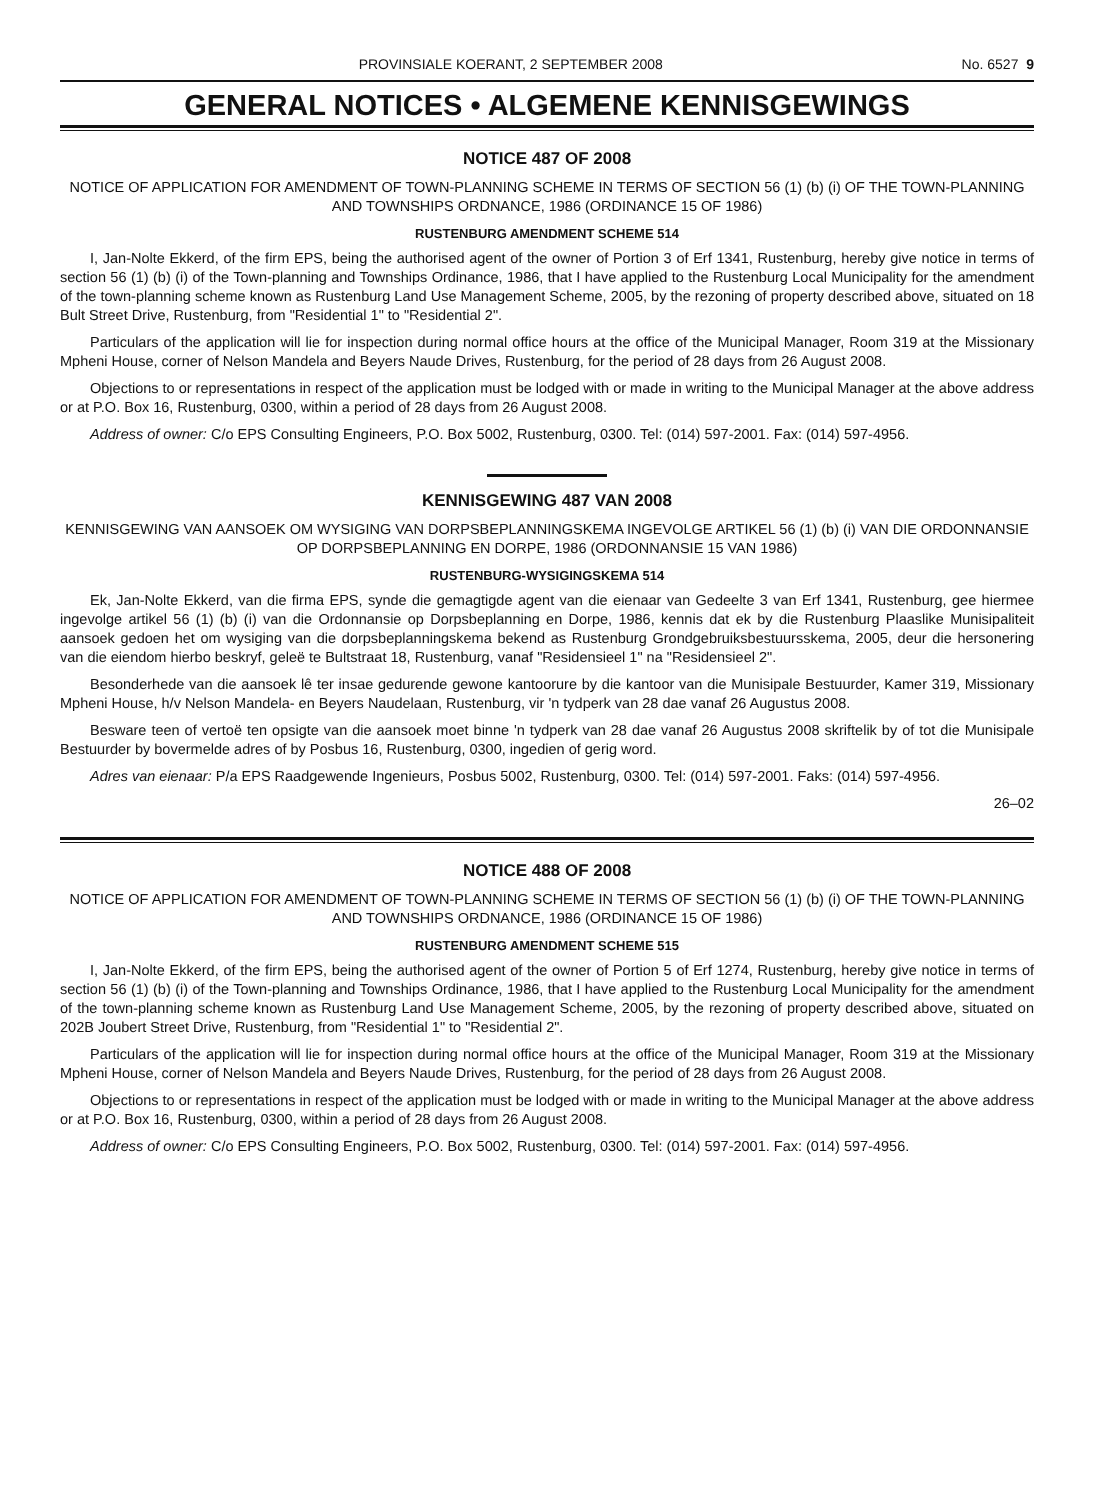PROVINSIALE KOERANT, 2 SEPTEMBER 2008 No. 6527 9
GENERAL NOTICES • ALGEMENE KENNISGEWINGS
NOTICE 487 OF 2008
NOTICE OF APPLICATION FOR AMENDMENT OF TOWN-PLANNING SCHEME IN TERMS OF SECTION 56 (1) (b) (i) OF THE TOWN-PLANNING AND TOWNSHIPS ORDNANCE, 1986 (ORDINANCE 15 OF 1986)
RUSTENBURG AMENDMENT SCHEME 514
I, Jan-Nolte Ekkerd, of the firm EPS, being the authorised agent of the owner of Portion 3 of Erf 1341, Rustenburg, hereby give notice in terms of section 56 (1) (b) (i) of the Town-planning and Townships Ordinance, 1986, that I have applied to the Rustenburg Local Municipality for the amendment of the town-planning scheme known as Rustenburg Land Use Management Scheme, 2005, by the rezoning of property described above, situated on 18 Bult Street Drive, Rustenburg, from "Residential 1" to "Residential 2".
Particulars of the application will lie for inspection during normal office hours at the office of the Municipal Manager, Room 319 at the Missionary Mpheni House, corner of Nelson Mandela and Beyers Naude Drives, Rustenburg, for the period of 28 days from 26 August 2008.
Objections to or representations in respect of the application must be lodged with or made in writing to the Municipal Manager at the above address or at P.O. Box 16, Rustenburg, 0300, within a period of 28 days from 26 August 2008.
Address of owner: C/o EPS Consulting Engineers, P.O. Box 5002, Rustenburg, 0300. Tel: (014) 597-2001. Fax: (014) 597-4956.
KENNISGEWING 487 VAN 2008
KENNISGEWING VAN AANSOEK OM WYSIGING VAN DORPSBEPLANNINGSKEMA INGEVOLGE ARTIKEL 56 (1) (b) (i) VAN DIE ORDONNANSIE OP DORPSBEPLANNING EN DORPE, 1986 (ORDONNANSIE 15 VAN 1986)
RUSTENBURG-WYSIGINGSKEMA 514
Ek, Jan-Nolte Ekkerd, van die firma EPS, synde die gemagtigde agent van die eienaar van Gedeelte 3 van Erf 1341, Rustenburg, gee hiermee ingevolge artikel 56 (1) (b) (i) van die Ordonnansie op Dorpsbeplanning en Dorpe, 1986, kennis dat ek by die Rustenburg Plaaslike Munisipaliteit aansoek gedoen het om wysiging van die dorpsbeplanningskema bekend as Rustenburg Grondgebruiksbestuursskema, 2005, deur die hersonering van die eiendom hierbo beskryf, geleë te Bultstraat 18, Rustenburg, vanaf "Residensieel 1" na "Residensieel 2".
Besonderhede van die aansoek lê ter insae gedurende gewone kantoorure by die kantoor van die Munisipale Bestuurder, Kamer 319, Missionary Mpheni House, h/v Nelson Mandela- en Beyers Naudelaan, Rustenburg, vir 'n tydperk van 28 dae vanaf 26 Augustus 2008.
Besware teen of vertoë ten opsigte van die aansoek moet binne 'n tydperk van 28 dae vanaf 26 Augustus 2008 skriftelik by of tot die Munisipale Bestuurder by bovermelde adres of by Posbus 16, Rustenburg, 0300, ingedien of gerig word.
Adres van eienaar: P/a EPS Raadgewende Ingenieurs, Posbus 5002, Rustenburg, 0300. Tel: (014) 597-2001. Faks: (014) 597-4956.
26–02
NOTICE 488 OF 2008
NOTICE OF APPLICATION FOR AMENDMENT OF TOWN-PLANNING SCHEME IN TERMS OF SECTION 56 (1) (b) (i) OF THE TOWN-PLANNING AND TOWNSHIPS ORDNANCE, 1986 (ORDINANCE 15 OF 1986)
RUSTENBURG AMENDMENT SCHEME 515
I, Jan-Nolte Ekkerd, of the firm EPS, being the authorised agent of the owner of Portion 5 of Erf 1274, Rustenburg, hereby give notice in terms of section 56 (1) (b) (i) of the Town-planning and Townships Ordinance, 1986, that I have applied to the Rustenburg Local Municipality for the amendment of the town-planning scheme known as Rustenburg Land Use Management Scheme, 2005, by the rezoning of property described above, situated on 202B Joubert Street Drive, Rustenburg, from "Residential 1" to "Residential 2".
Particulars of the application will lie for inspection during normal office hours at the office of the Municipal Manager, Room 319 at the Missionary Mpheni House, corner of Nelson Mandela and Beyers Naude Drives, Rustenburg, for the period of 28 days from 26 August 2008.
Objections to or representations in respect of the application must be lodged with or made in writing to the Municipal Manager at the above address or at P.O. Box 16, Rustenburg, 0300, within a period of 28 days from 26 August 2008.
Address of owner: C/o EPS Consulting Engineers, P.O. Box 5002, Rustenburg, 0300. Tel: (014) 597-2001. Fax: (014) 597-4956.